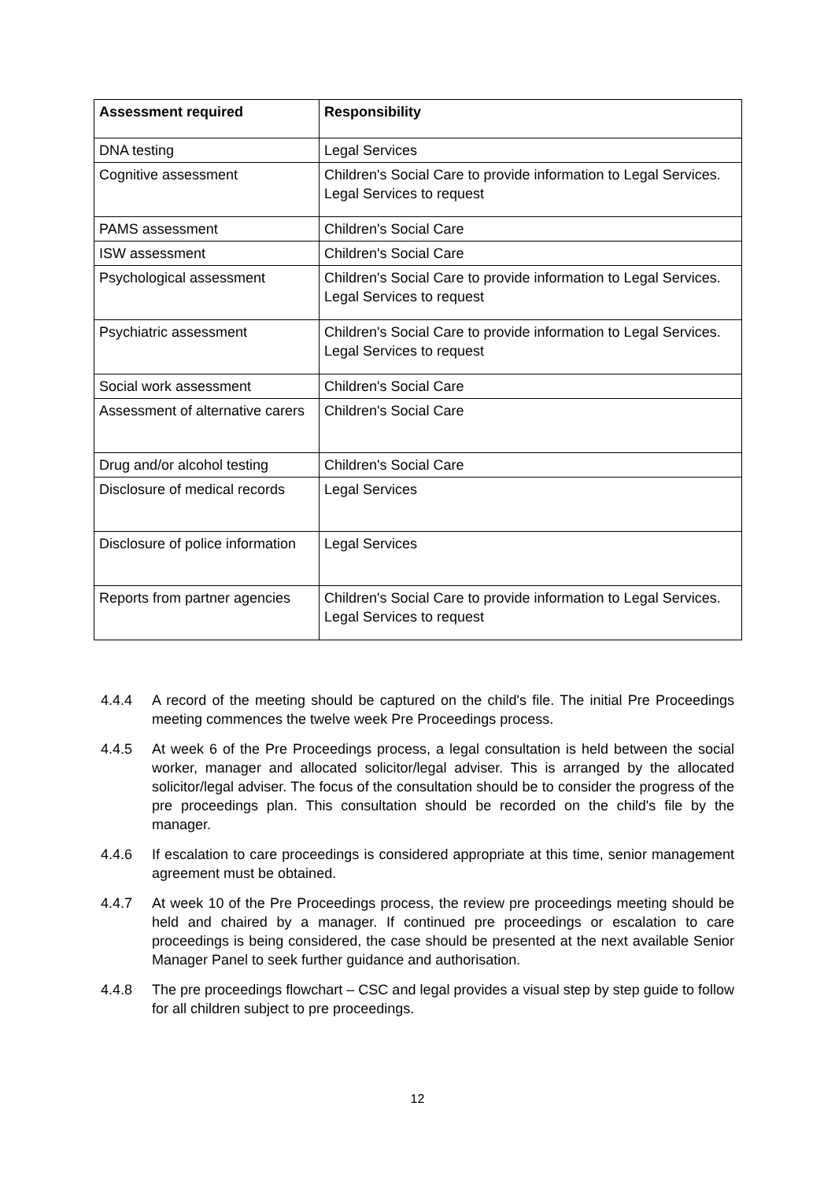| Assessment required | Responsibility |
| --- | --- |
| DNA testing | Legal Services |
| Cognitive assessment | Children's Social Care to provide information to Legal Services. Legal Services to request |
| PAMS assessment | Children's Social Care |
| ISW assessment | Children's Social Care |
| Psychological assessment | Children's Social Care to provide information to Legal Services. Legal Services to request |
| Psychiatric assessment | Children's Social Care to provide information to Legal Services. Legal Services to request |
| Social work assessment | Children's Social Care |
| Assessment of alternative carers | Children's Social Care |
| Drug and/or alcohol testing | Children's Social Care |
| Disclosure of medical records | Legal Services |
| Disclosure of police information | Legal Services |
| Reports from partner agencies | Children's Social Care to provide information to Legal Services. Legal Services to request |
4.4.4 A record of the meeting should be captured on the child's file. The initial Pre Proceedings meeting commences the twelve week Pre Proceedings process.
4.4.5 At week 6 of the Pre Proceedings process, a legal consultation is held between the social worker, manager and allocated solicitor/legal adviser. This is arranged by the allocated solicitor/legal adviser. The focus of the consultation should be to consider the progress of the pre proceedings plan. This consultation should be recorded on the child's file by the manager.
4.4.6 If escalation to care proceedings is considered appropriate at this time, senior management agreement must be obtained.
4.4.7 At week 10 of the Pre Proceedings process, the review pre proceedings meeting should be held and chaired by a manager. If continued pre proceedings or escalation to care proceedings is being considered, the case should be presented at the next available Senior Manager Panel to seek further guidance and authorisation.
4.4.8 The pre proceedings flowchart – CSC and legal provides a visual step by step guide to follow for all children subject to pre proceedings.
12